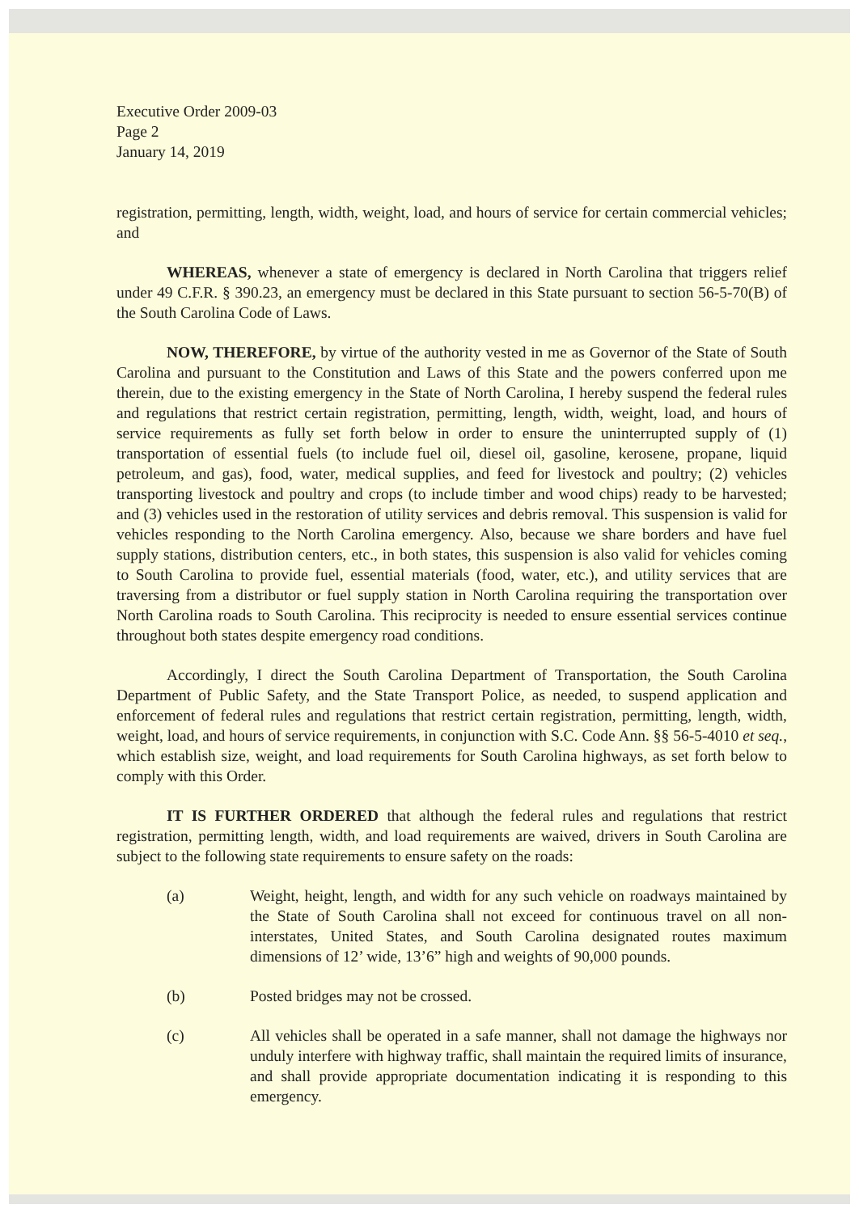Executive Order 2009-03
Page 2
January 14, 2019
registration, permitting, length, width, weight, load, and hours of service for certain commercial vehicles; and
WHEREAS, whenever a state of emergency is declared in North Carolina that triggers relief under 49 C.F.R. § 390.23, an emergency must be declared in this State pursuant to section 56-5-70(B) of the South Carolina Code of Laws.
NOW, THEREFORE, by virtue of the authority vested in me as Governor of the State of South Carolina and pursuant to the Constitution and Laws of this State and the powers conferred upon me therein, due to the existing emergency in the State of North Carolina, I hereby suspend the federal rules and regulations that restrict certain registration, permitting, length, width, weight, load, and hours of service requirements as fully set forth below in order to ensure the uninterrupted supply of (1) transportation of essential fuels (to include fuel oil, diesel oil, gasoline, kerosene, propane, liquid petroleum, and gas), food, water, medical supplies, and feed for livestock and poultry; (2) vehicles transporting livestock and poultry and crops (to include timber and wood chips) ready to be harvested; and (3) vehicles used in the restoration of utility services and debris removal. This suspension is valid for vehicles responding to the North Carolina emergency. Also, because we share borders and have fuel supply stations, distribution centers, etc., in both states, this suspension is also valid for vehicles coming to South Carolina to provide fuel, essential materials (food, water, etc.), and utility services that are traversing from a distributor or fuel supply station in North Carolina requiring the transportation over North Carolina roads to South Carolina. This reciprocity is needed to ensure essential services continue throughout both states despite emergency road conditions.
Accordingly, I direct the South Carolina Department of Transportation, the South Carolina Department of Public Safety, and the State Transport Police, as needed, to suspend application and enforcement of federal rules and regulations that restrict certain registration, permitting, length, width, weight, load, and hours of service requirements, in conjunction with S.C. Code Ann. §§ 56-5-4010 et seq., which establish size, weight, and load requirements for South Carolina highways, as set forth below to comply with this Order.
IT IS FURTHER ORDERED that although the federal rules and regulations that restrict registration, permitting length, width, and load requirements are waived, drivers in South Carolina are subject to the following state requirements to ensure safety on the roads:
(a) Weight, height, length, and width for any such vehicle on roadways maintained by the State of South Carolina shall not exceed for continuous travel on all non-interstates, United States, and South Carolina designated routes maximum dimensions of 12’ wide, 13’6” high and weights of 90,000 pounds.
(b) Posted bridges may not be crossed.
(c) All vehicles shall be operated in a safe manner, shall not damage the highways nor unduly interfere with highway traffic, shall maintain the required limits of insurance, and shall provide appropriate documentation indicating it is responding to this emergency.